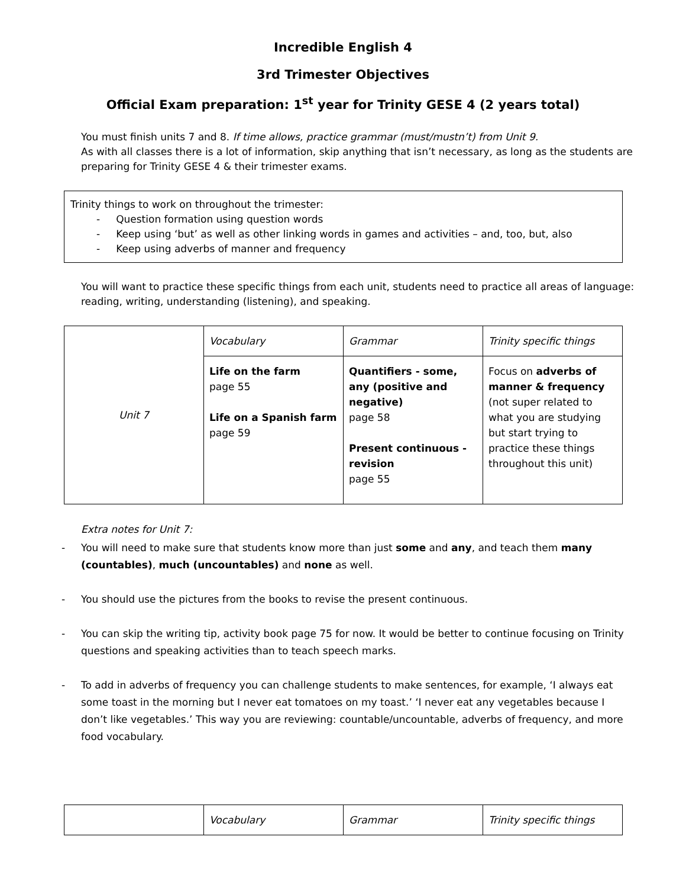Incredible English 4
3rd Trimester Objectives
Official Exam preparation: 1<sup>st</sup> year for Trinity GESE 4 (2 years total)
You must finish units 7 and 8. If time allows, practice grammar (must/mustn’t) from Unit 9.
As with all classes there is a lot of information, skip anything that isn’t necessary, as long as the students are preparing for Trinity GESE 4 & their trimester exams.
Trinity things to work on throughout the trimester:
- Question formation using question words
- Keep using ‘but’ as well as other linking words in games and activities – and, too, but, also
- Keep using adverbs of manner and frequency
You will want to practice these specific things from each unit, students need to practice all areas of language: reading, writing, understanding (listening), and speaking.
| Unit 7 | Vocabulary | Grammar | Trinity specific things |
| | Life on the farm page 55 Life on a Spanish farm page 59 | Quantifiers - some, any (positive and negative) page 58 Present continuous - revision page 55 | Focus on adverbs of manner & frequency (not super related to what you are studying but start trying to practice these things throughout this unit) |
Extra notes for Unit 7:
-
You will need to make sure that students know more than just some and any, and teach them many (countables), much (uncountables) and none as well.
-
You should use the pictures from the books to revise the present continuous.
-
You can skip the writing tip, activity book page 75 for now. It would be better to continue focusing on Trinity questions and speaking activities than to teach speech marks.
-
To add in adverbs of frequency you can challenge students to make sentences, for example, ‘I always eat some toast in the morning but I never eat tomatoes on my toast.’ ‘I never eat any vegetables because I don’t like vegetables.’ This way you are reviewing: countable/uncountable, adverbs of frequency, and more food vocabulary.
| | Vocabulary | Grammar | Trinity specific things |